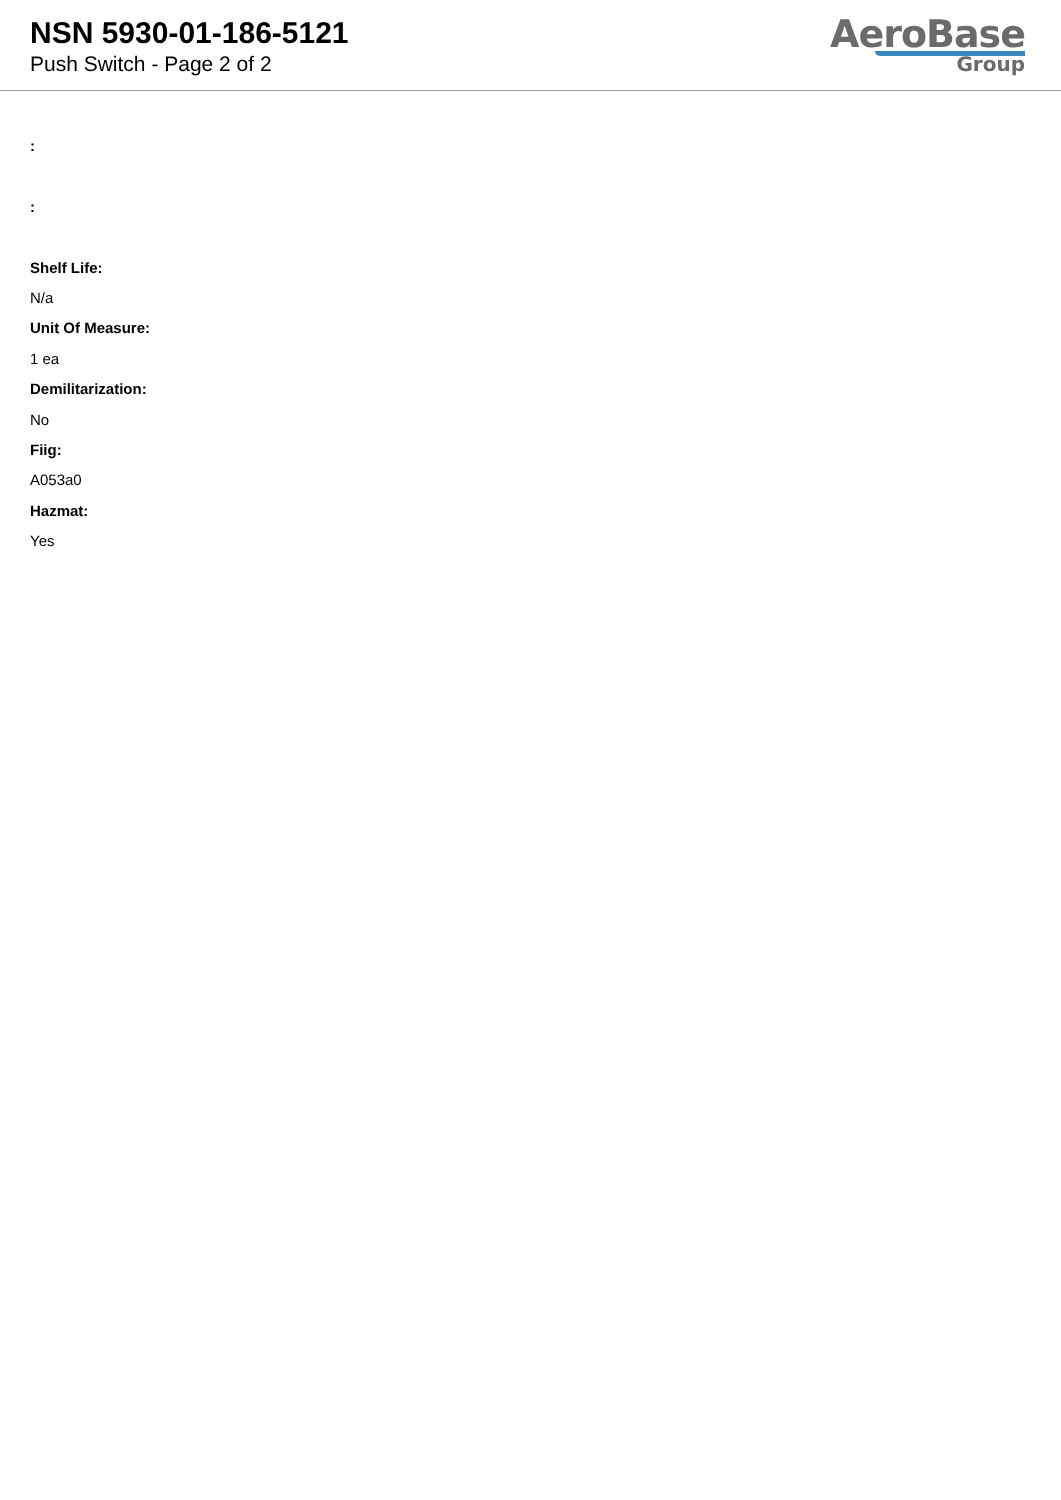NSN 5930-01-186-5121
Push Switch - Page 2 of 2
AeroBase
Group
:
:
Shelf Life:
N/a
Unit Of Measure:
1 ea
Demilitarization:
No
Fiig:
A053a0
Hazmat:
Yes